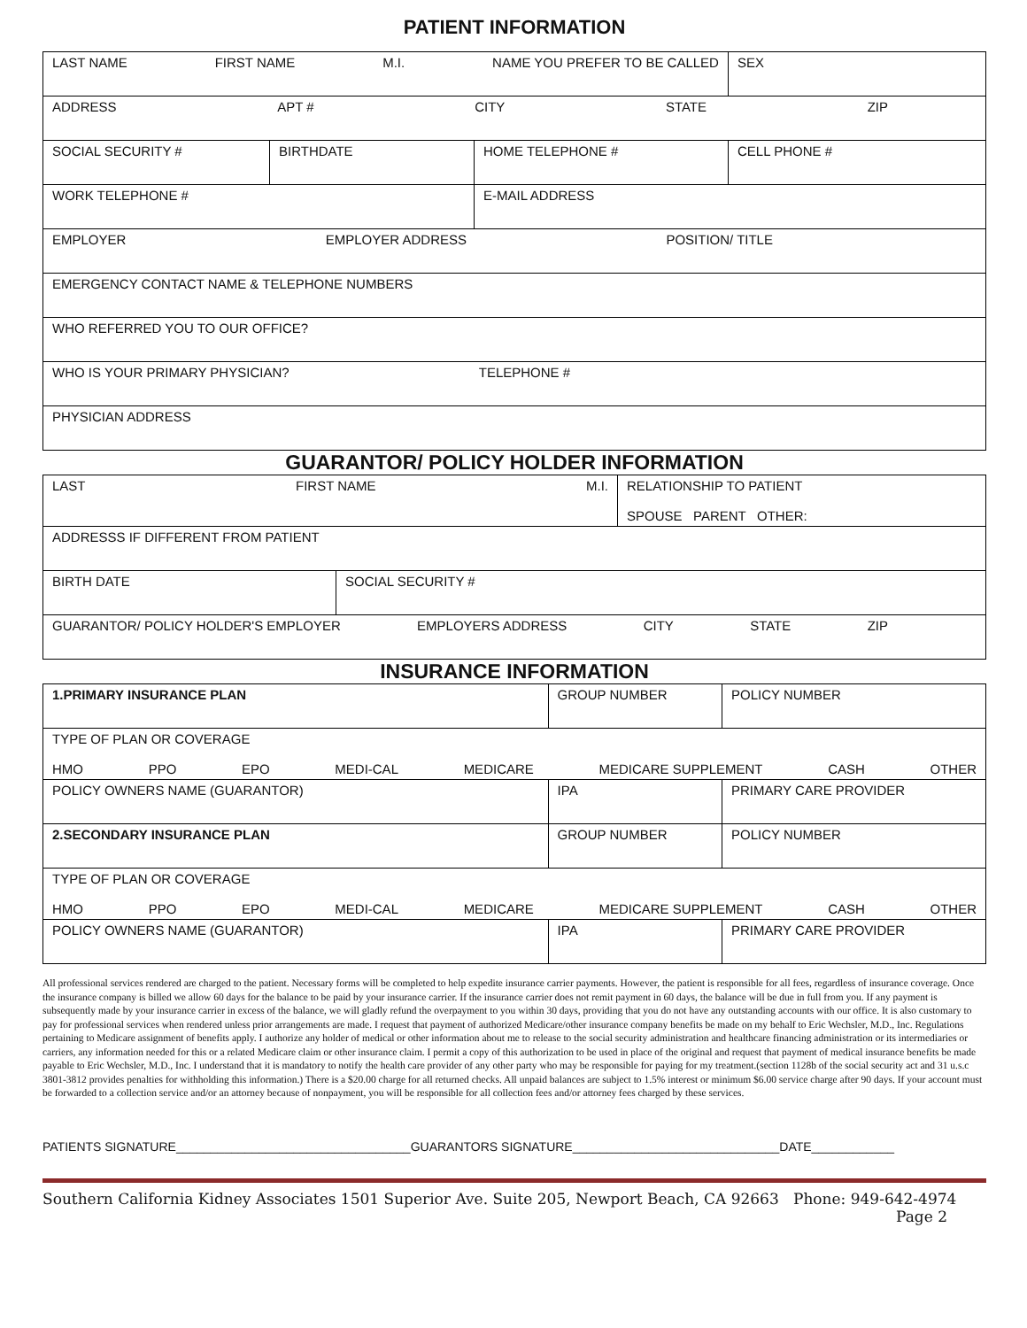PATIENT INFORMATION
| LAST NAME FIRST NAME M.I. NAME YOU PREFER TO BE CALLED | | | SEX |
| ADDRESS APT # CITY STATE ZIP | | | |
| SOCIAL SECURITY # | BIRTHDATE | HOME TELEPHONE # | CELL PHONE # |
| WORK TELEPHONE # | | E-MAIL ADDRESS | |
| EMPLOYER EMPLOYER ADDRESS POSITION/ TITLE | | | |
| EMERGENCY CONTACT NAME & TELEPHONE NUMBERS | | | |
| WHO REFERRED YOU TO OUR OFFICE? | | | |
| WHO IS YOUR PRIMARY PHYSICIAN? TELEPHONE # | | | |
| PHYSICIAN ADDRESS | | | |
GUARANTOR/ POLICY HOLDER INFORMATION
| LAST FIRST NAME M.I. | | RELATIONSHIP TO PATIENT SPOUSE PARENT OTHER: |
| ADDRESSS IF DIFFERENT FROM PATIENT | | |
| BIRTH DATE | SOCIAL SECURITY # | |
| GUARANTOR/ POLICY HOLDER'S EMPLOYER EMPLOYERS ADDRESS CITY STATE ZIP | | |
INSURANCE INFORMATION
| 1.PRIMARY INSURANCE PLAN | GROUP NUMBER | | POLICY NUMBER |
| TYPE OF PLAN OR COVERAGE HMO PPO EPO MEDI-CAL MEDICARE MEDICARE SUPPLEMENT CASH OTHER | | | |
| POLICY OWNERS NAME (GUARANTOR) | | IPA | PRIMARY CARE PROVIDER |
| 2.SECONDARY INSURANCE PLAN | GROUP NUMBER | | POLICY NUMBER |
| TYPE OF PLAN OR COVERAGE HMO PPO EPO MEDI-CAL MEDICARE MEDICARE SUPPLEMENT CASH OTHER | | | |
| POLICY OWNERS NAME (GUARANTOR) | | IPA | PRIMARY CARE PROVIDER |
All professional services rendered are charged to the patient. Necessary forms will be completed to help expedite insurance carrier payments. However, the patient is responsible for all fees, regardless of insurance coverage. Once the insurance company is billed we allow 60 days for the balance to be paid by your insurance carrier. If the insurance carrier does not remit payment in 60 days, the balance will be due in full from you. If any payment is subsequently made by your insurance carrier in excess of the balance, we will gladly refund the overpayment to you within 30 days, providing that you do not have any outstanding accounts with our office. It is also customary to pay for professional services when rendered unless prior arrangements are made. I request that payment of authorized Medicare/other insurance company benefits be made on my behalf to Eric Wechsler, M.D., Inc. Regulations pertaining to Medicare assignment of benefits apply. I authorize any holder of medical or other information about me to release to the social security administration and healthcare financing administration or its intermediaries or carriers, any information needed for this or a related Medicare claim or other insurance claim. I permit a copy of this authorization to be used in place of the original and request that payment of medical insurance benefits be made payable to Eric Wechsler, M.D., Inc. I understand that it is mandatory to notify the health care provider of any other party who may be responsible for paying for my treatment.(section 1128b of the social security act and 31 u.s.c 3801-3812 provides penalties for withholding this information.) There is a $20.00 charge for all returned checks. All unpaid balances are subject to 1.5% interest or minimum $6.00 service charge after 90 days. If your account must be forwarded to a collection service and/or an attorney because of nonpayment, you will be responsible for all collection fees and/or attorney fees charged by these services.
PATIENTS SIGNATURE__________________________________GUARANTORS SIGNATURE______________________________DATE____________
Southern California Kidney Associates 1501 Superior Ave. Suite 205, Newport Beach, CA 92663 Phone: 949-642-4974
Page 2